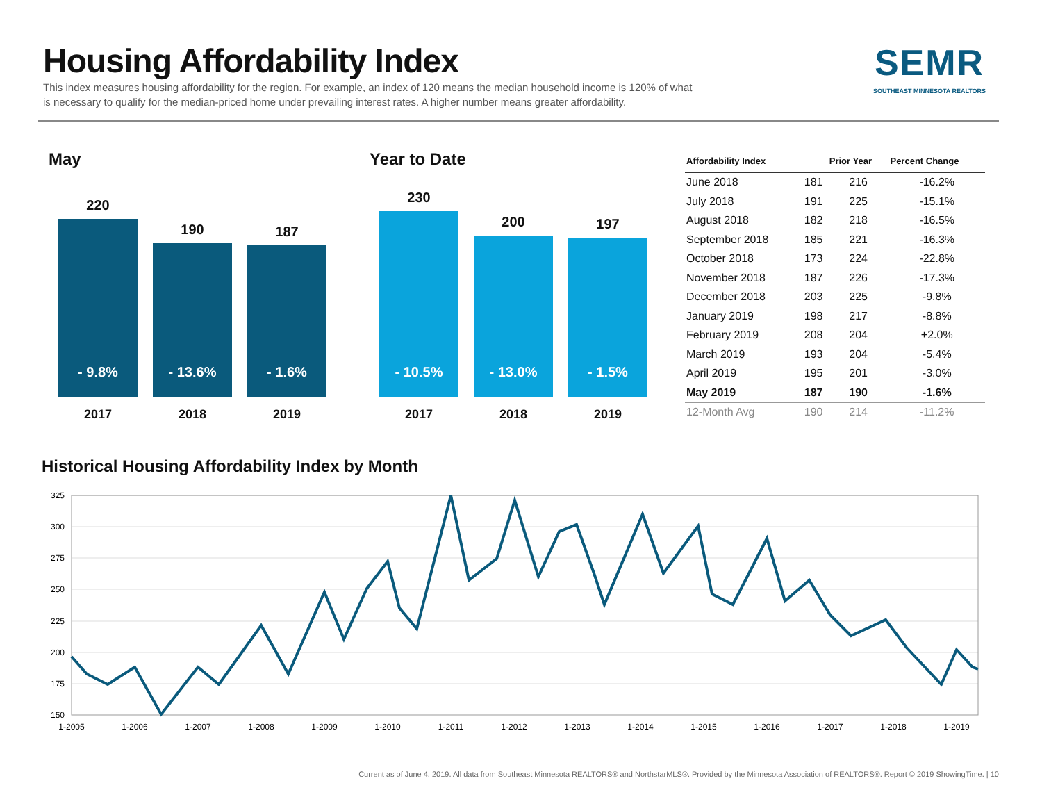Housing Affordability Index
This index measures housing affordability for the region. For example, an index of 120 means the median household income is 120% of what is necessary to qualify for the median-priced home under prevailing interest rates. A higher number means greater affordability.
SEMR
SOUTHEAST MINNESOTA REALTORS
May
220
- 9.8%
190
- 13.6%
187
- 1.6%
2017 2018 2019
Year to Date
230
- 10.5%
200
- 13.0%
197
- 1.5%
2017 2018 2019
| Affordability Index | | Prior Year | Percent Change |
| --- | --- | --- | --- |
| June 2018 | 181 | 216 | -16.2% |
| July 2018 | 191 | 225 | -15.1% |
| August 2018 | 182 | 218 | -16.5% |
| September 2018 | 185 | 221 | -16.3% |
| October 2018 | 173 | 224 | -22.8% |
| November 2018 | 187 | 226 | -17.3% |
| December 2018 | 203 | 225 | -9.8% |
| January 2019 | 198 | 217 | -8.8% |
| February 2019 | 208 | 204 | +2.0% |
| March 2019 | 193 | 204 | -5.4% |
| April 2019 | 195 | 201 | -3.0% |
| May 2019 | 187 | 190 | -1.6% |
| 12-Month Avg | 190 | 214 | -11.2% |
Historical Housing Affordability Index by Month
325
300
275
250
225
200
175
150
1-2005
1-2006
1-2007
1-2008
1-2009
1-2010
1-2011
1-2012
1-2013
1-2014
1-2015
1-2016
1-2017
1-2018
1-2019
Current as of June 4, 2019. All data from Southeast Minnesota REALTORS® and NorthstarMLS®. Provided by the Minnesota Association of REALTORS®. Report © 2019 ShowingTime. | 10